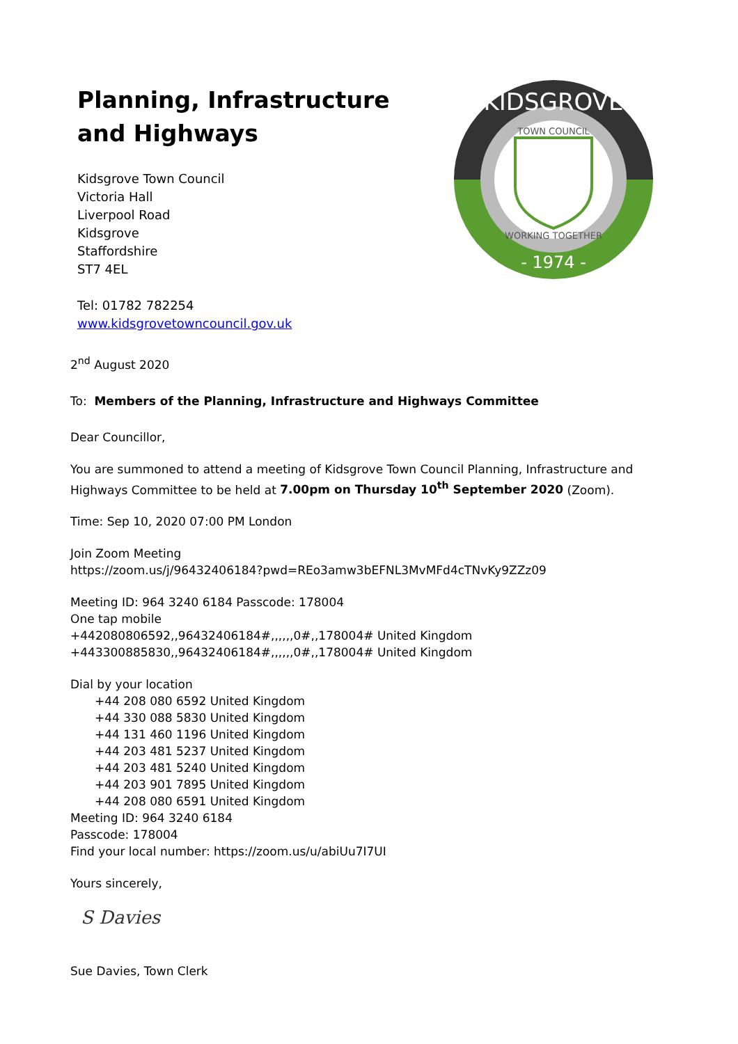Planning, Infrastructure
and Highways
Kidsgrove Town Council
Victoria Hall
Liverpool Road
Kidsgrove
Staffordshire
ST7 4EL
Tel: 01782 782254
www.kidsgrovetowncouncil.gov.uk
KIDSGROVE
TOWN COUNCIL
WORKING TOGETHER
- 1974 -
2<sup>nd</sup> August 2020
To: Members of the Planning, Infrastructure and Highways Committee
Dear Councillor,
You are summoned to attend a meeting of Kidsgrove Town Council Planning, Infrastructure and Highways Committee to be held at 7.00pm on Thursday 10<sup>th</sup> September 2020 (Zoom).
Time: Sep 10, 2020 07:00 PM London
Join Zoom Meeting
https://zoom.us/j/96432406184?pwd=REo3amw3bEFNL3MvMFd4cTNvKy9ZZz09
Meeting ID: 964 3240 6184 Passcode: 178004
One tap mobile
+442080806592,,96432406184#,,,,,,0#,,178004# United Kingdom
+443300885830,,96432406184#,,,,,,0#,,178004# United Kingdom
Dial by your location
+44 208 080 6592 United Kingdom
+44 330 088 5830 United Kingdom
+44 131 460 1196 United Kingdom
+44 203 481 5237 United Kingdom
+44 203 481 5240 United Kingdom
+44 203 901 7895 United Kingdom
+44 208 080 6591 United Kingdom
Meeting ID: 964 3240 6184
Passcode: 178004
Find your local number: https://zoom.us/u/abiUu7I7UI
Yours sincerely,
S Davies
Sue Davies, Town Clerk